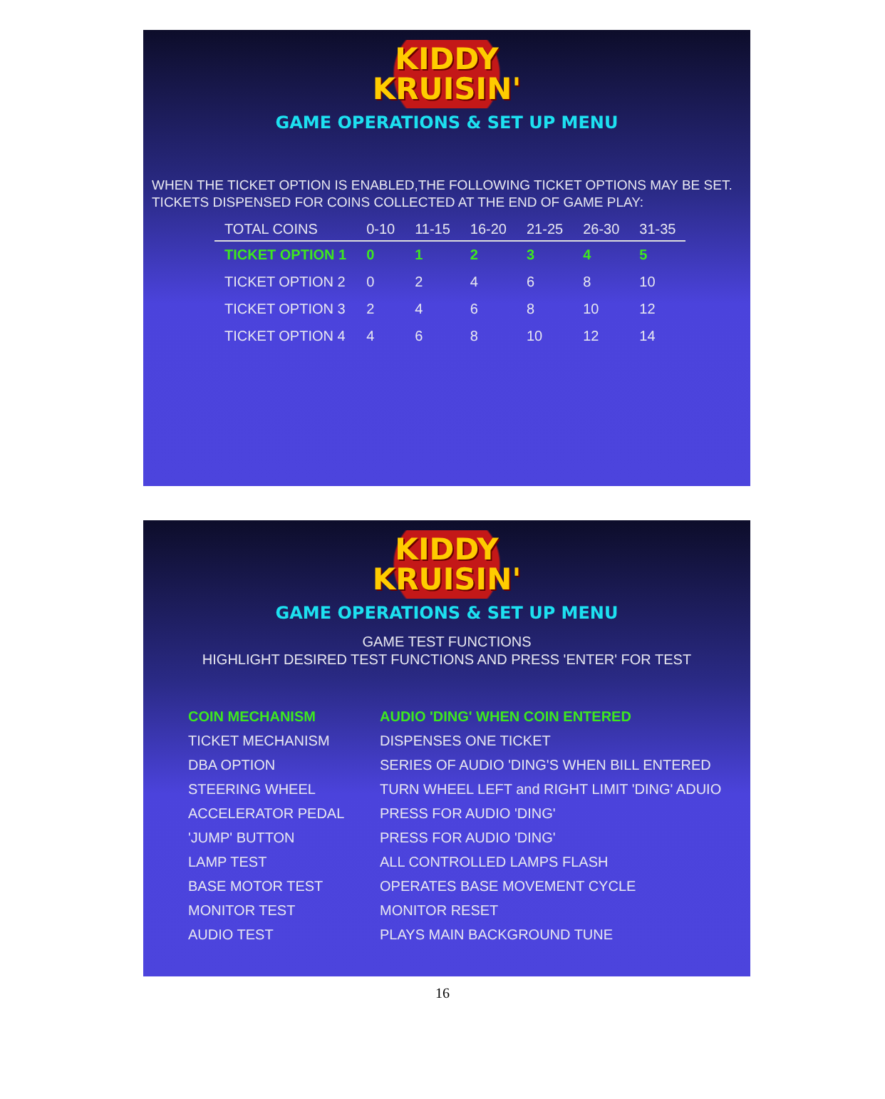KIDDY
KRUISIN'
GAME OPERATIONS & SET UP MENU
WHEN THE TICKET OPTION IS ENABLED,THE FOLLOWING TICKET OPTIONS MAY BE SET. TICKETS DISPENSED FOR COINS COLLECTED AT THE END OF GAME PLAY:
| TOTAL COINS | 0-10 | 11-15 | 16-20 | 21-25 | 26-30 | 31-35 |
| --- | --- | --- | --- | --- | --- | --- |
| TICKET OPTION 1 | 0 | 1 | 2 | 3 | 4 | 5 |
| TICKET OPTION 2 | 0 | 2 | 4 | 6 | 8 | 10 |
| TICKET OPTION 3 | 2 | 4 | 6 | 8 | 10 | 12 |
| TICKET OPTION 4 | 4 | 6 | 8 | 10 | 12 | 14 |
KIDDY
KRUISIN'
GAME OPERATIONS & SET UP MENU
GAME TEST FUNCTIONS
HIGHLIGHT DESIRED TEST FUNCTIONS AND PRESS 'ENTER' FOR TEST
| COIN MECHANISM | AUDIO 'DING' WHEN COIN ENTERED |
| TICKET MECHANISM | DISPENSES ONE TICKET |
| DBA OPTION | SERIES OF AUDIO 'DING'S WHEN BILL ENTERED |
| STEERING WHEEL | TURN WHEEL LEFT and RIGHT LIMIT 'DING' ADUIO |
| ACCELERATOR PEDAL | PRESS FOR AUDIO 'DING' |
| 'JUMP' BUTTON | PRESS FOR AUDIO 'DING' |
| LAMP TEST | ALL CONTROLLED LAMPS FLASH |
| BASE MOTOR TEST | OPERATES BASE MOVEMENT CYCLE |
| MONITOR TEST | MONITOR RESET |
| AUDIO TEST | PLAYS MAIN BACKGROUND TUNE |
16